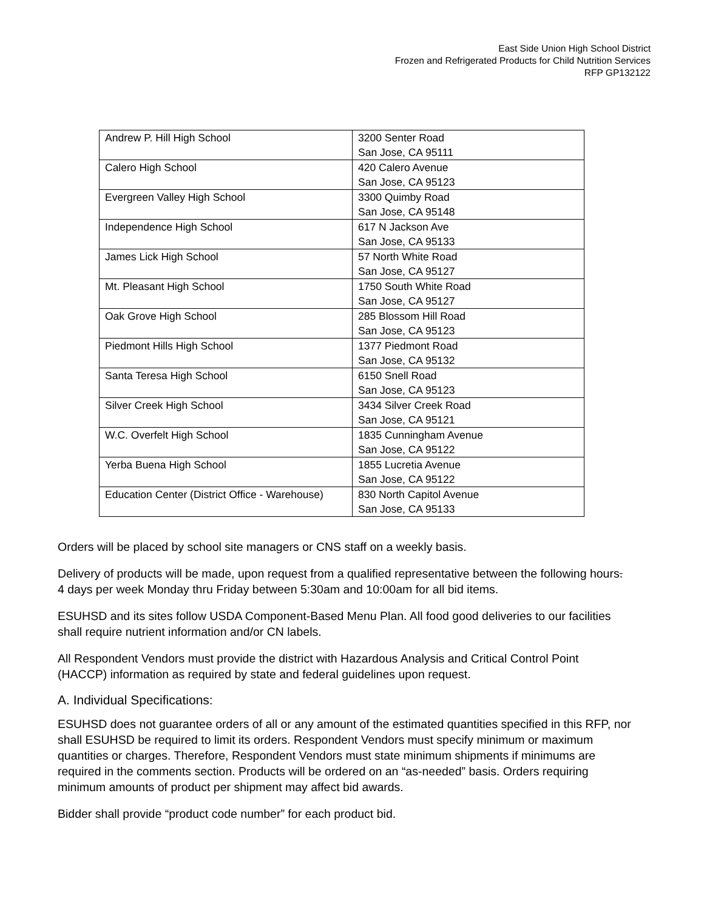East Side Union High School District
Frozen and Refrigerated Products for Child Nutrition Services
RFP GP132122
| Andrew P. Hill High School | 3200 Senter Road San Jose, CA 95111 |
| Calero High School | 420 Calero Avenue San Jose, CA 95123 |
| Evergreen Valley High School | 3300 Quimby Road San Jose, CA 95148 |
| Independence High School | 617 N Jackson Ave San Jose, CA 95133 |
| James Lick High School | 57 North White Road San Jose, CA 95127 |
| Mt. Pleasant High School | 1750 South White Road San Jose, CA 95127 |
| Oak Grove High School | 285 Blossom Hill Road San Jose, CA 95123 |
| Piedmont Hills High School | 1377 Piedmont Road San Jose, CA 95132 |
| Santa Teresa High School | 6150 Snell Road San Jose, CA 95123 |
| Silver Creek High School | 3434 Silver Creek Road San Jose, CA 95121 |
| W.C. Overfelt High School | 1835 Cunningham Avenue San Jose, CA 95122 |
| Yerba Buena High School | 1855 Lucretia Avenue San Jose, CA 95122 |
| Education Center (District Office - Warehouse) | 830 North Capitol Avenue San Jose, CA 95133 |
Orders will be placed by school site managers or CNS staff on a weekly basis.
Delivery of products will be made, upon request from a qualified representative between the following hours. 4 days per week Monday thru Friday between 5:30am and 10:00am for all bid items.
ESUHSD and its sites follow USDA Component-Based Menu Plan. All food good deliveries to our facilities shall require nutrient information and/or CN labels.
All Respondent Vendors must provide the district with Hazardous Analysis and Critical Control Point (HACCP) information as required by state and federal guidelines upon request.
A. Individual Specifications:
ESUHSD does not guarantee orders of all or any amount of the estimated quantities specified in this RFP, nor shall ESUHSD be required to limit its orders. Respondent Vendors must specify minimum or maximum quantities or charges. Therefore, Respondent Vendors must state minimum shipments if minimums are required in the comments section. Products will be ordered on an “as-needed” basis. Orders requiring minimum amounts of product per shipment may affect bid awards.
Bidder shall provide “product code number” for each product bid.